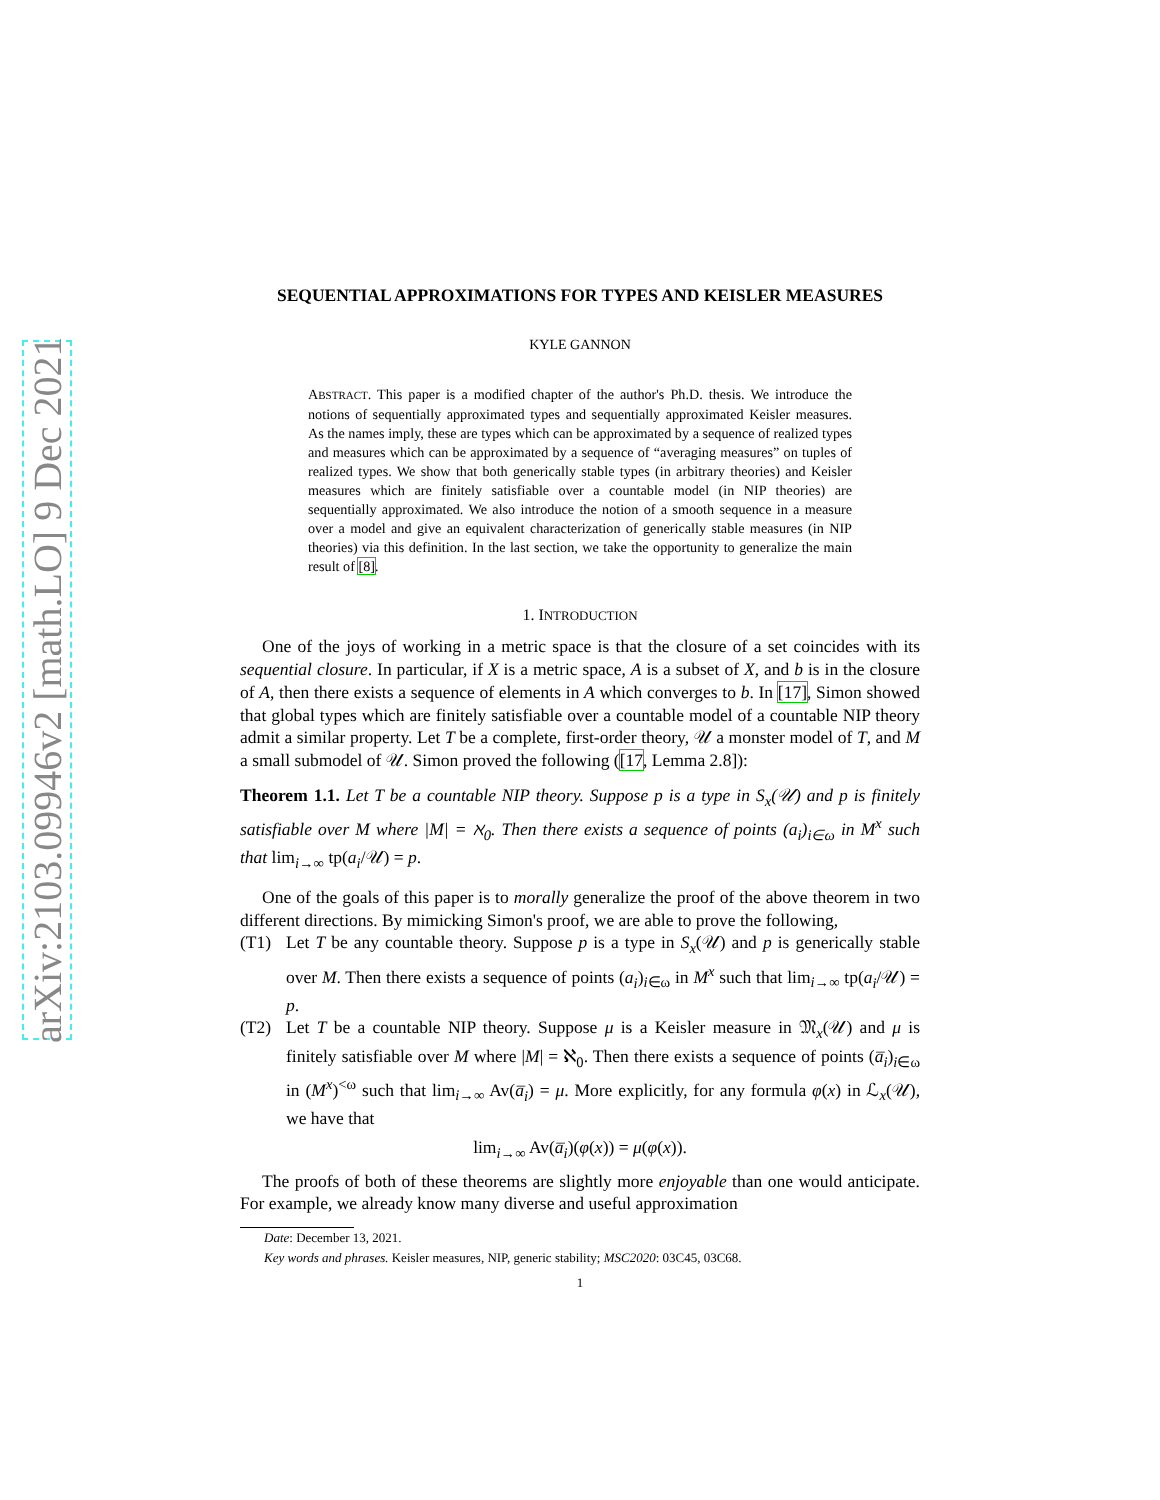arXiv:2103.09946v2 [math.LO] 9 Dec 2021
SEQUENTIAL APPROXIMATIONS FOR TYPES AND KEISLER MEASURES
KYLE GANNON
ABSTRACT. This paper is a modified chapter of the author's Ph.D. thesis. We introduce the notions of sequentially approximated types and sequentially approximated Keisler measures. As the names imply, these are types which can be approximated by a sequence of realized types and measures which can be approximated by a sequence of “averaging measures” on tuples of realized types. We show that both generically stable types (in arbitrary theories) and Keisler measures which are finitely satisfiable over a countable model (in NIP theories) are sequentially approximated. We also introduce the notion of a smooth sequence in a measure over a model and give an equivalent characterization of generically stable measures (in NIP theories) via this definition. In the last section, we take the opportunity to generalize the main result of [8].
1. INTRODUCTION
One of the joys of working in a metric space is that the closure of a set coincides with its sequential closure. In particular, if X is a metric space, A is a subset of X, and b is in the closure of A, then there exists a sequence of elements in A which converges to b. In [17], Simon showed that global types which are finitely satisfiable over a countable model of a countable NIP theory admit a similar property. Let T be a complete, first-order theory, 𝒰 a monster model of T, and M a small submodel of 𝒰. Simon proved the following ([17, Lemma 2.8]):
Theorem 1.1. Let T be a countable NIP theory. Suppose p is a type in S<sub>x</sub>(𝒰) and p is finitely satisfiable over M where |M| = ℵ<sub>0</sub>. Then there exists a sequence of points (a<sub>i</sub>)<sub>i∈ω</sub> in M<sup>x</sup> such that lim<sub>i→∞</sub> tp(a<sub>i</sub>/𝒰) = p.
One of the goals of this paper is to morally generalize the proof of the above theorem in two different directions. By mimicking Simon's proof, we are able to prove the following,
(T1) Let T be any countable theory. Suppose p is a type in S<sub>x</sub>(𝒰) and p is generically stable over M. Then there exists a sequence of points (a<sub>i</sub>)<sub>i∈ω</sub> in M<sup>x</sup> such that lim<sub>i→∞</sub> tp(a<sub>i</sub>/𝒰) = p.
(T2) Let T be a countable NIP theory. Suppose μ is a Keisler measure in 𝔐<sub>x</sub>(𝒰) and μ is finitely satisfiable over M where |M| = ℵ<sub>0</sub>. Then there exists a sequence of points (a̅<sub>i</sub>)<sub>i∈ω</sub> in (M<sup>x</sup>)<sup><ω</sup> such that lim<sub>i→∞</sub> Av(a̅<sub>i</sub>) = μ. More explicitly, for any formula φ(x) in ℒ<sub>x</sub>(𝒰), we have that
lim<sub>i→∞</sub> Av(a̅<sub>i</sub>)(φ(x)) = μ(φ(x)).
The proofs of both of these theorems are slightly more enjoyable than one would anticipate. For example, we already know many diverse and useful approximation
Date: December 13, 2021.
Key words and phrases. Keisler measures, NIP, generic stability; MSC2020: 03C45, 03C68.
1